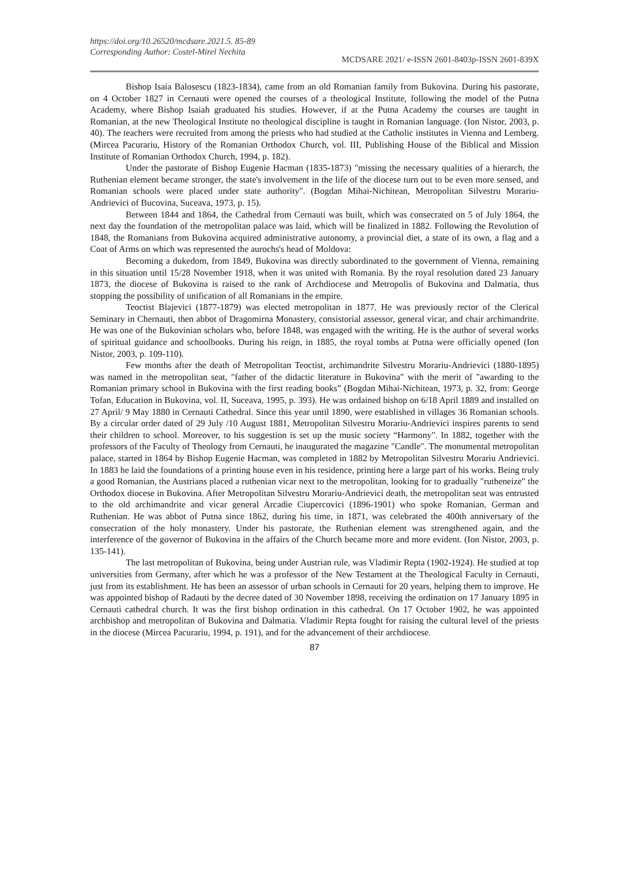https://doi.org/10.26520/mcdsare.2021.5. 85-89
Corresponding Author: Costel-Mirel Nechita
MCDSARE 2021/ e-ISSN 2601-8403p-ISSN 2601-839X
Bishop Isaia Balosescu (1823-1834), came from an old Romanian family from Bukovina. During his pastorate, on 4 October 1827 in Cernauti were opened the courses of a theological Institute, following the model of the Putna Academy, where Bishop Isaiah graduated his studies. However, if at the Putna Academy the courses are taught in Romanian, at the new Theological Institute no theological discipline is taught in Romanian language. (Ion Nistor, 2003, p. 40). The teachers were recruited from among the priests who had studied at the Catholic institutes in Vienna and Lemberg. (Mircea Pacurariu, History of the Romanian Orthodox Church, vol. III, Publishing House of the Biblical and Mission Institute of Romanian Orthodox Church, 1994, p. 182).
Under the pastorate of Bishop Eugenie Hacman (1835-1873) "missing the necessary qualities of a hierarch, the Ruthenian element became stronger, the state's involvement in the life of the diocese turn out to be even more sensed, and Romanian schools were placed under state authority". (Bogdan Mihai-Nichitean, Metropolitan Silvestru Morariu-Andrievici of Bucovina, Suceava, 1973, p. 15).
Between 1844 and 1864, the Cathedral from Cernauti was built, which was consecrated on 5 of July 1864, the next day the foundation of the metropolitan palace was laid, which will be finalized in 1882. Following the Revolution of 1848, the Romanians from Bukovina acquired administrative autonomy, a provincial diet, a state of its own, a flag and a Coat of Arms on which was represented the aurochs's head of Moldova:
Becoming a dukedom, from 1849, Bukovina was directly subordinated to the government of Vienna, remaining in this situation until 15/28 November 1918, when it was united with Romania. By the royal resolution dated 23 January 1873, the diocese of Bukovina is raised to the rank of Archdiocese and Metropolis of Bukovina and Dalmatia, thus stopping the possibility of unification of all Romanians in the empire.
Teoctist Blajevici (1877-1879) was elected metropolitan in 1877. He was previously rector of the Clerical Seminary in Chernauti, then abbot of Dragomirna Monastery, consistorial assessor, general vicar, and chair archimandrite. He was one of the Bukovinian scholars who, before 1848, was engaged with the writing. He is the author of several works of spiritual guidance and schoolbooks. During his reign, in 1885, the royal tombs at Putna were officially opened (Ion Nistor, 2003, p. 109-110).
Few months after the death of Metropolitan Teoctist, archimandrite Silvestru Morariu-Andrievici (1880-1895) was named in the metropolitan seat, "father of the didactic literature in Bukovina" with the merit of "awarding to the Romanian primary school in Bukovina with the first reading books” (Bogdan Mihai-Nichitean, 1973, p. 32, from: George Tofan, Education in Bukovina, vol. II, Suceava, 1995, p. 393). He was ordained bishop on 6/18 April 1889 and installed on 27 April/ 9 May 1880 in Cernauti Cathedral. Since this year until 1890, were established in villages 36 Romanian schools. By a circular order dated of 29 July /10 August 1881, Metropolitan Silvestru Morariu-Andrievici inspires parents to send their children to school. Moreover, to his suggestion is set up the music society “Harmony". In 1882, together with the professors of the Faculty of Theology from Cernauti, he inaugurated the magazine "Candle". The monumental metropolitan palace, started in 1864 by Bishop Eugenie Hacman, was completed in 1882 by Metropolitan Silvestru Morariu Andrievici. In 1883 he laid the foundations of a printing house even in his residence, printing here a large part of his works. Being truly a good Romanian, the Austrians placed a ruthenian vicar next to the metropolitan, looking for to gradually "rutheneize" the Orthodox diocese in Bukovina. After Metropolitan Silvestru Morariu-Andrievici death, the metropolitan seat was entrusted to the old archimandrite and vicar general Arcadie Ciupercovici (1896-1901) who spoke Romanian, German and Ruthenian. He was abbot of Putna since 1862, during his time, in 1871, was celebrated the 400th anniversary of the consecration of the holy monastery. Under his pastorate, the Ruthenian element was strengthened again, and the interference of the governor of Bukovina in the affairs of the Church became more and more evident. (Ion Nistor, 2003, p. 135-141).
The last metropolitan of Bukovina, being under Austrian rule, was Vladimir Repta (1902-1924). He studied at top universities from Germany, after which he was a professor of the New Testament at the Theological Faculty in Cernauti, just from its establishment. He has been an assessor of urban schools in Cernauti for 20 years, helping them to improve. He was appointed bishop of Radauti by the decree dated of 30 November 1898, receiving the ordination on 17 January 1895 in Cernauti cathedral church. It was the first bishop ordination in this cathedral. On 17 October 1902, he was appointed archbishop and metropolitan of Bukovina and Dalmatia. Vladimir Repta fought for raising the cultural level of the priests in the diocese (Mircea Pacurariu, 1994, p. 191), and for the advancement of their archdiocese.
87